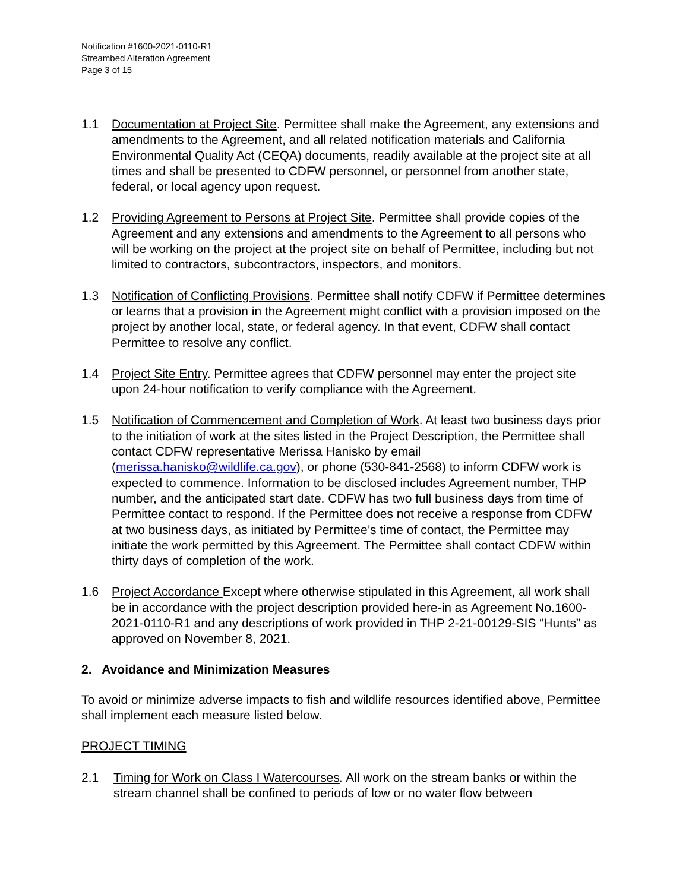Notification #1600-2021-0110-R1
Streambed Alteration Agreement
Page 3 of 15
1.1 Documentation at Project Site. Permittee shall make the Agreement, any extensions and amendments to the Agreement, and all related notification materials and California Environmental Quality Act (CEQA) documents, readily available at the project site at all times and shall be presented to CDFW personnel, or personnel from another state, federal, or local agency upon request.
1.2 Providing Agreement to Persons at Project Site. Permittee shall provide copies of the Agreement and any extensions and amendments to the Agreement to all persons who will be working on the project at the project site on behalf of Permittee, including but not limited to contractors, subcontractors, inspectors, and monitors.
1.3 Notification of Conflicting Provisions. Permittee shall notify CDFW if Permittee determines or learns that a provision in the Agreement might conflict with a provision imposed on the project by another local, state, or federal agency. In that event, CDFW shall contact Permittee to resolve any conflict.
1.4 Project Site Entry. Permittee agrees that CDFW personnel may enter the project site upon 24-hour notification to verify compliance with the Agreement.
1.5 Notification of Commencement and Completion of Work. At least two business days prior to the initiation of work at the sites listed in the Project Description, the Permittee shall contact CDFW representative Merissa Hanisko by email (merissa.hanisko@wildlife.ca.gov), or phone (530-841-2568) to inform CDFW work is expected to commence. Information to be disclosed includes Agreement number, THP number, and the anticipated start date. CDFW has two full business days from time of Permittee contact to respond. If the Permittee does not receive a response from CDFW at two business days, as initiated by Permittee’s time of contact, the Permittee may initiate the work permitted by this Agreement. The Permittee shall contact CDFW within thirty days of completion of the work.
1.6 Project Accordance Except where otherwise stipulated in this Agreement, all work shall be in accordance with the project description provided here-in as Agreement No.1600-2021-0110-R1 and any descriptions of work provided in THP 2-21-00129-SIS “Hunts” as approved on November 8, 2021.
2. Avoidance and Minimization Measures
To avoid or minimize adverse impacts to fish and wildlife resources identified above, Permittee shall implement each measure listed below.
PROJECT TIMING
2.1 Timing for Work on Class I Watercourses. All work on the stream banks or within the stream channel shall be confined to periods of low or no water flow between